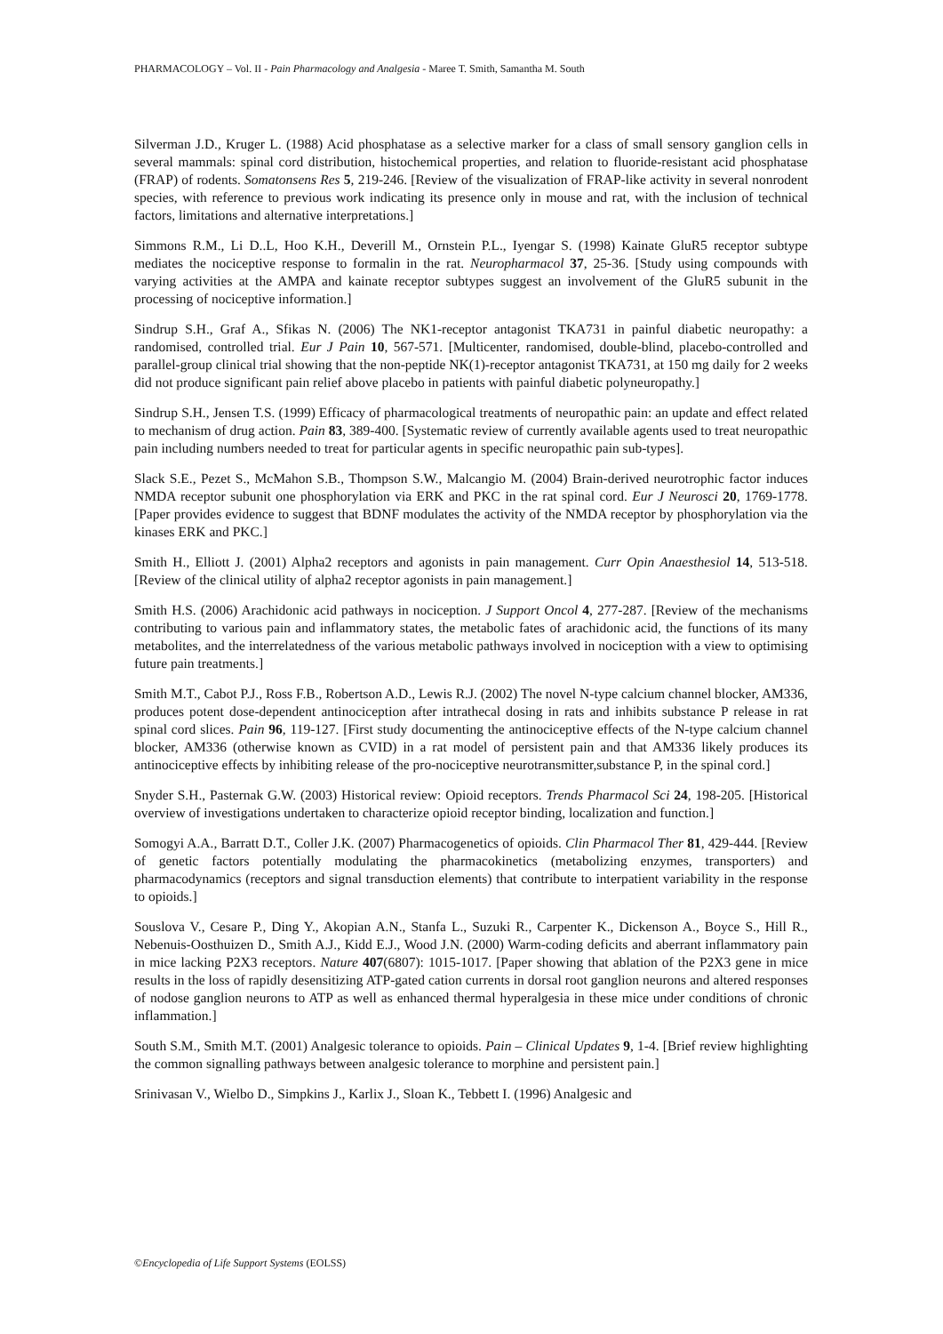PHARMACOLOGY – Vol. II - Pain Pharmacology and Analgesia - Maree T. Smith, Samantha M. South
Silverman J.D., Kruger L. (1988) Acid phosphatase as a selective marker for a class of small sensory ganglion cells in several mammals: spinal cord distribution, histochemical properties, and relation to fluoride-resistant acid phosphatase (FRAP) of rodents. Somatonsens Res 5, 219-246. [Review of the visualization of FRAP-like activity in several nonrodent species, with reference to previous work indicating its presence only in mouse and rat, with the inclusion of technical factors, limitations and alternative interpretations.]
Simmons R.M., Li D..L, Hoo K.H., Deverill M., Ornstein P.L., Iyengar S. (1998) Kainate GluR5 receptor subtype mediates the nociceptive response to formalin in the rat. Neuropharmacol 37, 25-36. [Study using compounds with varying activities at the AMPA and kainate receptor subtypes suggest an involvement of the GluR5 subunit in the processing of nociceptive information.]
Sindrup S.H., Graf A., Sfikas N. (2006) The NK1-receptor antagonist TKA731 in painful diabetic neuropathy: a randomised, controlled trial. Eur J Pain 10, 567-571. [Multicenter, randomised, double-blind, placebo-controlled and parallel-group clinical trial showing that the non-peptide NK(1)-receptor antagonist TKA731, at 150 mg daily for 2 weeks did not produce significant pain relief above placebo in patients with painful diabetic polyneuropathy.]
Sindrup S.H., Jensen T.S. (1999) Efficacy of pharmacological treatments of neuropathic pain: an update and effect related to mechanism of drug action. Pain 83, 389-400. [Systematic review of currently available agents used to treat neuropathic pain including numbers needed to treat for particular agents in specific neuropathic pain sub-types].
Slack S.E., Pezet S., McMahon S.B., Thompson S.W., Malcangio M. (2004) Brain-derived neurotrophic factor induces NMDA receptor subunit one phosphorylation via ERK and PKC in the rat spinal cord. Eur J Neurosci 20, 1769-1778. [Paper provides evidence to suggest that BDNF modulates the activity of the NMDA receptor by phosphorylation via the kinases ERK and PKC.]
Smith H., Elliott J. (2001) Alpha2 receptors and agonists in pain management. Curr Opin Anaesthesiol 14, 513-518. [Review of the clinical utility of alpha2 receptor agonists in pain management.]
Smith H.S. (2006) Arachidonic acid pathways in nociception. J Support Oncol 4, 277-287. [Review of the mechanisms contributing to various pain and inflammatory states, the metabolic fates of arachidonic acid, the functions of its many metabolites, and the interrelatedness of the various metabolic pathways involved in nociception with a view to optimising future pain treatments.]
Smith M.T., Cabot P.J., Ross F.B., Robertson A.D., Lewis R.J. (2002) The novel N-type calcium channel blocker, AM336, produces potent dose-dependent antinociception after intrathecal dosing in rats and inhibits substance P release in rat spinal cord slices. Pain 96, 119-127. [First study documenting the antinociceptive effects of the N-type calcium channel blocker, AM336 (otherwise known as CVID) in a rat model of persistent pain and that AM336 likely produces its antinociceptive effects by inhibiting release of the pro-nociceptive neurotransmitter,substance P, in the spinal cord.]
Snyder S.H., Pasternak G.W. (2003) Historical review: Opioid receptors. Trends Pharmacol Sci 24, 198-205. [Historical overview of investigations undertaken to characterize opioid receptor binding, localization and function.]
Somogyi A.A., Barratt D.T., Coller J.K. (2007) Pharmacogenetics of opioids. Clin Pharmacol Ther 81, 429-444. [Review of genetic factors potentially modulating the pharmacokinetics (metabolizing enzymes, transporters) and pharmacodynamics (receptors and signal transduction elements) that contribute to interpatient variability in the response to opioids.]
Souslova V., Cesare P., Ding Y., Akopian A.N., Stanfa L., Suzuki R., Carpenter K., Dickenson A., Boyce S., Hill R., Nebenuis-Oosthuizen D., Smith A.J., Kidd E.J., Wood J.N. (2000) Warm-coding deficits and aberrant inflammatory pain in mice lacking P2X3 receptors. Nature 407(6807): 1015-1017. [Paper showing that ablation of the P2X3 gene in mice results in the loss of rapidly desensitizing ATP-gated cation currents in dorsal root ganglion neurons and altered responses of nodose ganglion neurons to ATP as well as enhanced thermal hyperalgesia in these mice under conditions of chronic inflammation.]
South S.M., Smith M.T. (2001) Analgesic tolerance to opioids. Pain – Clinical Updates 9, 1-4. [Brief review highlighting the common signalling pathways between analgesic tolerance to morphine and persistent pain.]
Srinivasan V., Wielbo D., Simpkins J., Karlix J., Sloan K., Tebbett I. (1996) Analgesic and
©Encyclopedia of Life Support Systems (EOLSS)